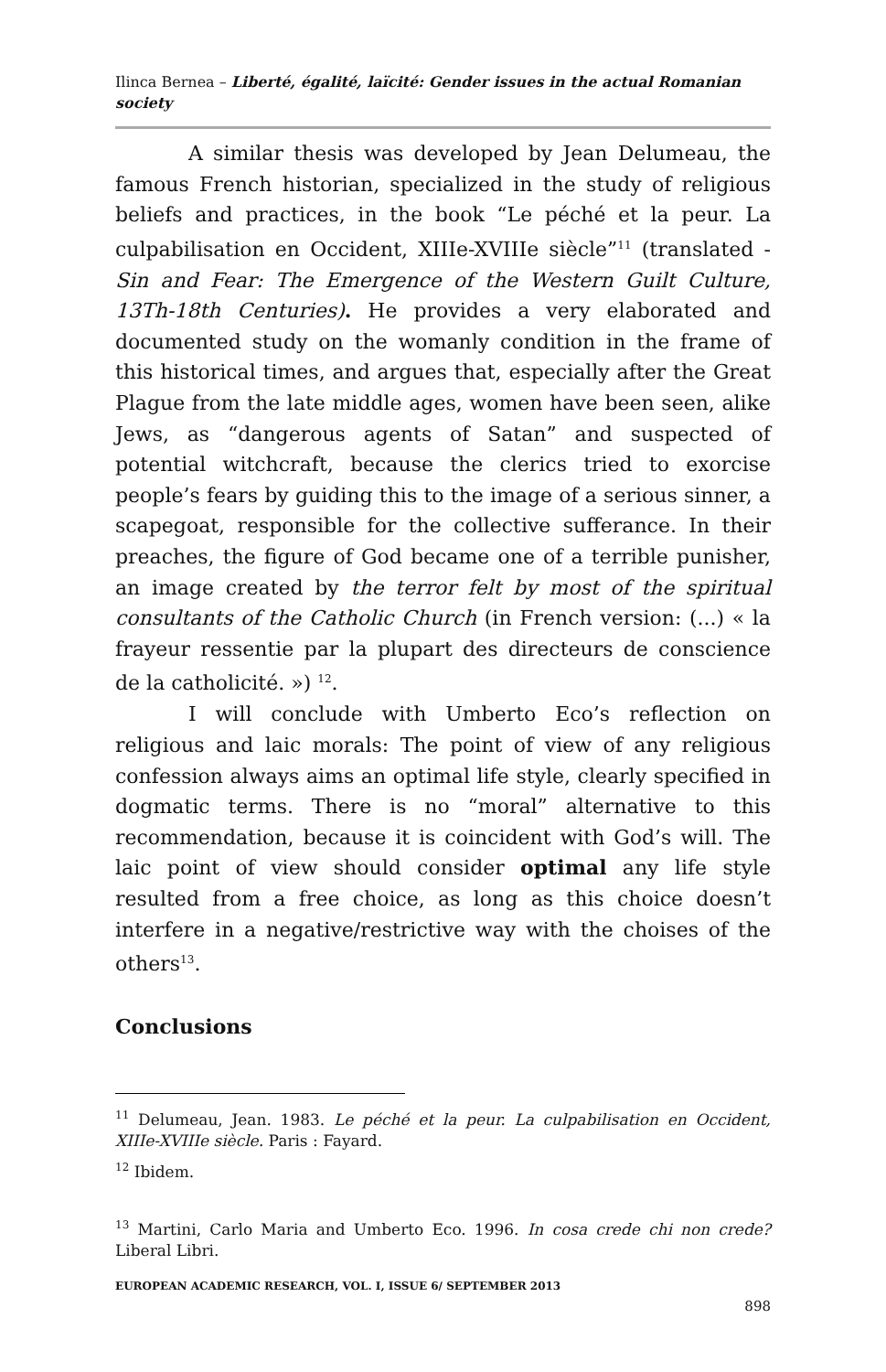Ilinca Bernea – Liberté, égalité, laïcité: Gender issues in the actual Romanian society
A similar thesis was developed by Jean Delumeau, the famous French historian, specialized in the study of religious beliefs and practices, in the book “Le péché et la peur. La culpabilisation en Occident, XIIIe-XVIIIe siècle”<sup>11</sup> (translated - Sin and Fear: The Emergence of the Western Guilt Culture, 13Th-18th Centuries). He provides a very elaborated and documented study on the womanly condition in the frame of this historical times, and argues that, especially after the Great Plague from the late middle ages, women have been seen, alike Jews, as “dangerous agents of Satan” and suspected of potential witchcraft, because the clerics tried to exorcise people’s fears by guiding this to the image of a serious sinner, a scapegoat, responsible for the collective sufferance. In their preaches, the figure of God became one of a terrible punisher, an image created by the terror felt by most of the spiritual consultants of the Catholic Church (in French version: (...) « la frayeur ressentie par la plupart des directeurs de conscience de la catholicité. ») <sup>12</sup>.
I will conclude with Umberto Eco’s reflection on religious and laic morals: The point of view of any religious confession always aims an optimal life style, clearly specified in dogmatic terms. There is no “moral” alternative to this recommendation, because it is coincident with God’s will. The laic point of view should consider optimal any life style resulted from a free choice, as long as this choice doesn’t interfere in a negative/restrictive way with the choises of the others<sup>13</sup>.
Conclusions
<sup>11</sup> Delumeau, Jean. 1983. Le péché et la peur. La culpabilisation en Occident, XIIIe-XVIIIe siècle. Paris : Fayard.
<sup>12</sup> Ibidem.
<sup>13</sup> Martini, Carlo Maria and Umberto Eco. 1996. In cosa crede chi non crede? Liberal Libri.
EUROPEAN ACADEMIC RESEARCH, VOL. I, ISSUE 6/ SEPTEMBER 2013
898